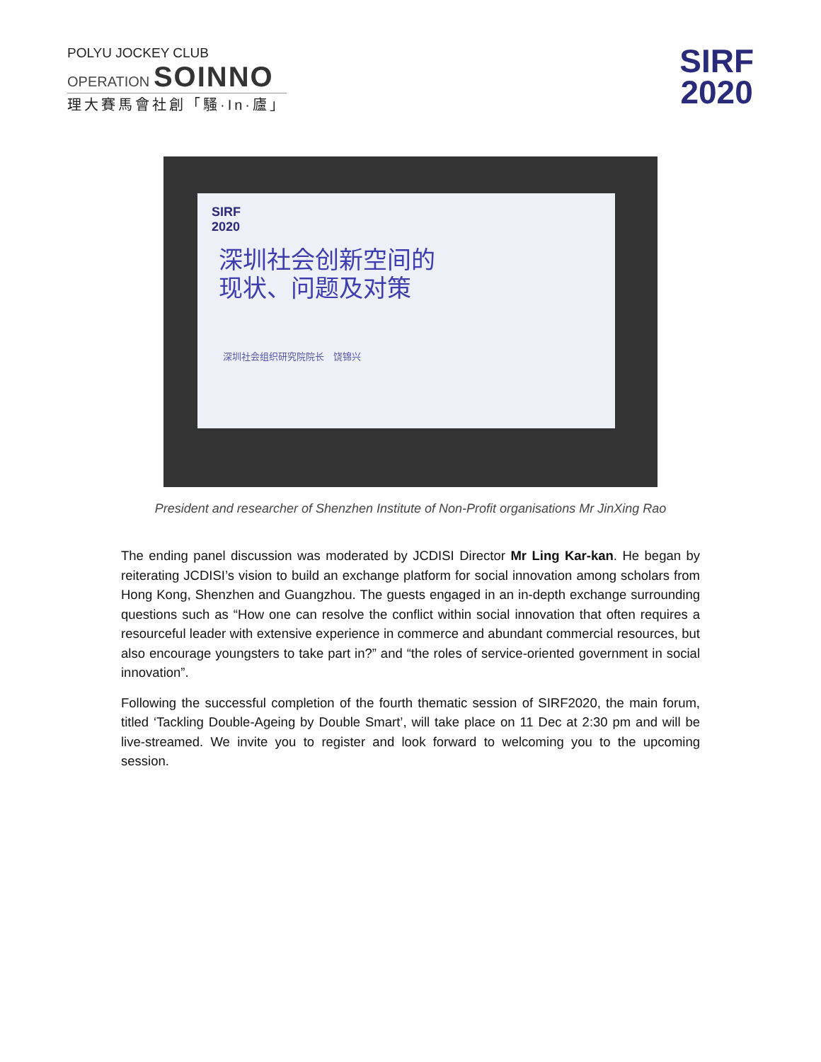POLYU JOCKEY CLUB
OPERATION SOINNO
理大賽馬會社創「騷·In·廬」
SIRF
2020
SIRF
2020
深圳社会创新空间的
现状、问题及对策
深圳社会组织研究院院长　饶锦兴
President and researcher of Shenzhen Institute of Non-Profit organisations Mr JinXing Rao
The ending panel discussion was moderated by JCDISI Director Mr Ling Kar-kan. He began by reiterating JCDISI’s vision to build an exchange platform for social innovation among scholars from Hong Kong, Shenzhen and Guangzhou. The guests engaged in an in-depth exchange surrounding questions such as “How one can resolve the conflict within social innovation that often requires a resourceful leader with extensive experience in commerce and abundant commercial resources, but also encourage youngsters to take part in?” and “the roles of service-oriented government in social innovation”.
Following the successful completion of the fourth thematic session of SIRF2020, the main forum, titled ‘Tackling Double-Ageing by Double Smart’, will take place on 11 Dec at 2:30 pm and will be live-streamed. We invite you to register and look forward to welcoming you to the upcoming session.